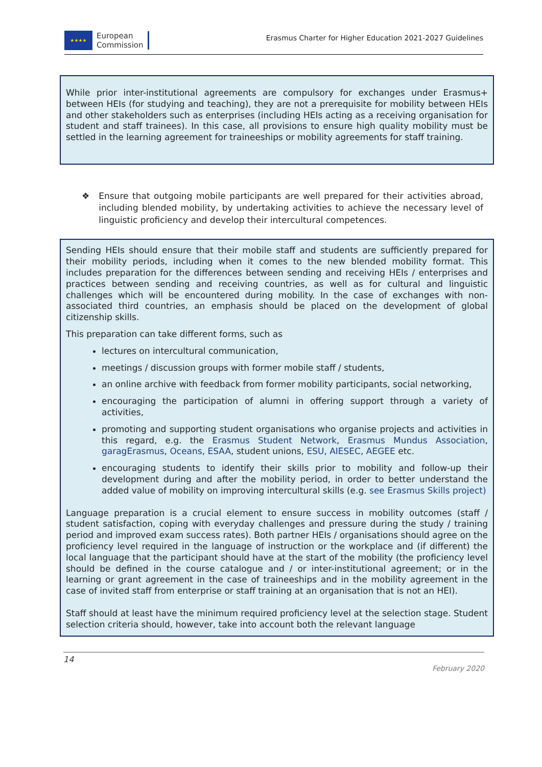★★★★
European
Commission
Erasmus Charter for Higher Education 2021-2027 Guidelines
While prior inter-institutional agreements are compulsory for exchanges under Erasmus+ between HEIs (for studying and teaching), they are not a prerequisite for mobility between HEIs and other stakeholders such as enterprises (including HEIs acting as a receiving organisation for student and staff trainees). In this case, all provisions to ensure high quality mobility must be settled in the learning agreement for traineeships or mobility agreements for staff training.
❖ Ensure that outgoing mobile participants are well prepared for their activities abroad, including blended mobility, by undertaking activities to achieve the necessary level of linguistic proficiency and develop their intercultural competences.
Sending HEIs should ensure that their mobile staff and students are sufficiently prepared for their mobility periods, including when it comes to the new blended mobility format. This includes preparation for the differences between sending and receiving HEIs / enterprises and practices between sending and receiving countries, as well as for cultural and linguistic challenges which will be encountered during mobility. In the case of exchanges with non-associated third countries, an emphasis should be placed on the development of global citizenship skills.
This preparation can take different forms, such as
lectures on intercultural communication,
meetings / discussion groups with former mobile staff / students,
an online archive with feedback from former mobility participants, social networking,
encouraging the participation of alumni in offering support through a variety of activities,
promoting and supporting student organisations who organise projects and activities in this regard, e.g. the Erasmus Student Network, Erasmus Mundus Association, garagErasmus, Oceans, ESAA, student unions, ESU, AIESEC, AEGEE etc.
encouraging students to identify their skills prior to mobility and follow-up their development during and after the mobility period, in order to better understand the added value of mobility on improving intercultural skills (e.g. see Erasmus Skills project)
Language preparation is a crucial element to ensure success in mobility outcomes (staff / student satisfaction, coping with everyday challenges and pressure during the study / training period and improved exam success rates). Both partner HEIs / organisations should agree on the proficiency level required in the language of instruction or the workplace and (if different) the local language that the participant should have at the start of the mobility (the proficiency level should be defined in the course catalogue and / or inter-institutional agreement; or in the learning or grant agreement in the case of traineeships and in the mobility agreement in the case of invited staff from enterprise or staff training at an organisation that is not an HEI).
Staff should at least have the minimum required proficiency level at the selection stage. Student selection criteria should, however, take into account both the relevant language
14
February 2020